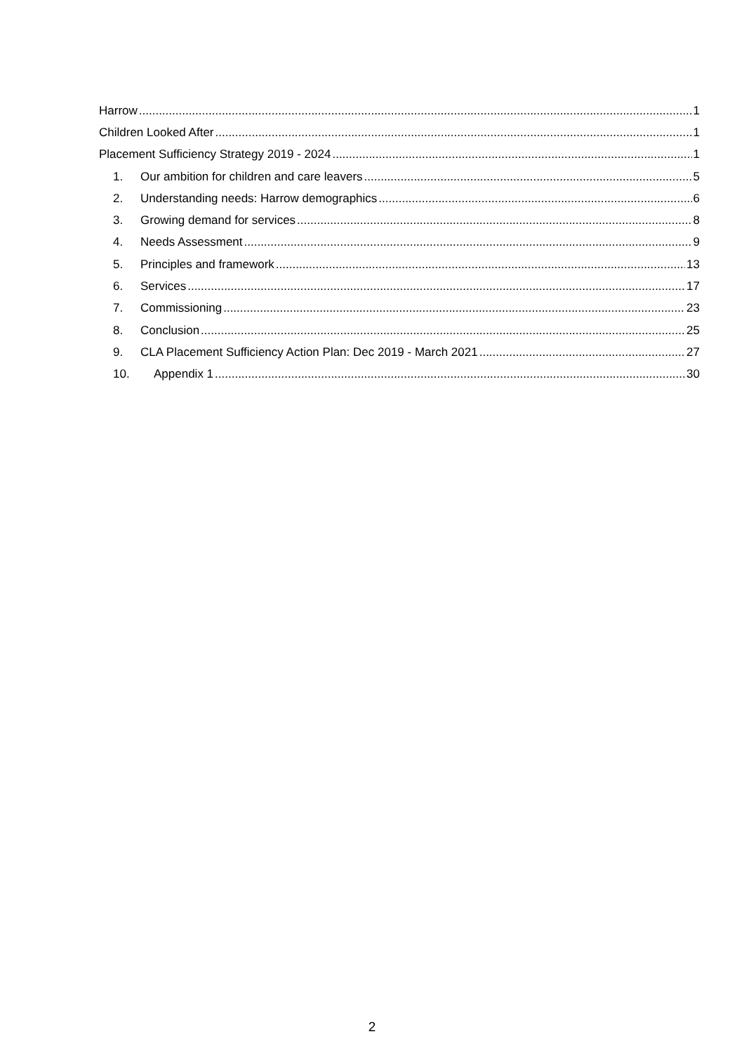Harrow 1
Children Looked After 1
Placement Sufficiency Strategy 2019 - 2024 1
1. Our ambition for children and care leavers 5
2. Understanding needs: Harrow demographics 6
3. Growing demand for services 8
4. Needs Assessment 9
5. Principles and framework 13
6. Services 17
7. Commissioning 23
8. Conclusion 25
9. CLA Placement Sufficiency Action Plan: Dec 2019 - March 2021 27
10. Appendix 1 30
2